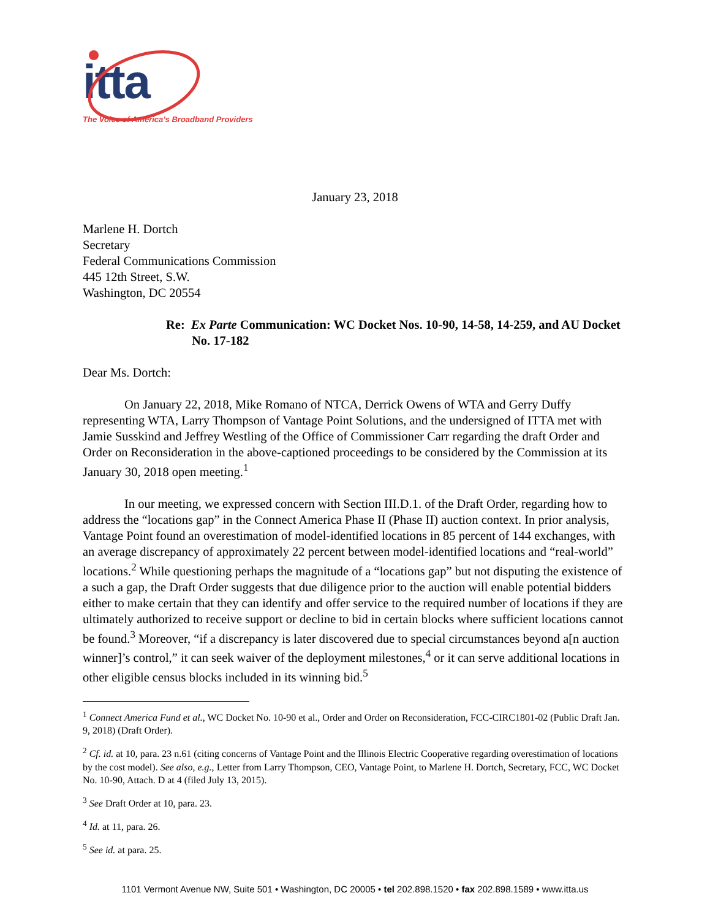itta
The Voice of America’s Broadband Providers
January 23, 2018
Marlene H. Dortch
Secretary
Federal Communications Commission
445 12th Street, S.W.
Washington, DC 20554
Re: Ex Parte Communication: WC Docket Nos. 10-90, 14-58, 14-259, and AU Docket No. 17-182
Dear Ms. Dortch:
On January 22, 2018, Mike Romano of NTCA, Derrick Owens of WTA and Gerry Duffy representing WTA, Larry Thompson of Vantage Point Solutions, and the undersigned of ITTA met with Jamie Susskind and Jeffrey Westling of the Office of Commissioner Carr regarding the draft Order and Order on Reconsideration in the above-captioned proceedings to be considered by the Commission at its January 30, 2018 open meeting.<sup>1</sup>
In our meeting, we expressed concern with Section III.D.1. of the Draft Order, regarding how to address the “locations gap” in the Connect America Phase II (Phase II) auction context. In prior analysis, Vantage Point found an overestimation of model-identified locations in 85 percent of 144 exchanges, with an average discrepancy of approximately 22 percent between model-identified locations and “real-world” locations.<sup>2</sup> While questioning perhaps the magnitude of a “locations gap” but not disputing the existence of a such a gap, the Draft Order suggests that due diligence prior to the auction will enable potential bidders either to make certain that they can identify and offer service to the required number of locations if they are ultimately authorized to receive support or decline to bid in certain blocks where sufficient locations cannot be found.<sup>3</sup> Moreover, “if a discrepancy is later discovered due to special circumstances beyond a[n auction winner]’s control,” it can seek waiver of the deployment milestones,<sup>4</sup> or it can serve additional locations in other eligible census blocks included in its winning bid.<sup>5</sup>
<sup>1</sup> Connect America Fund et al., WC Docket No. 10-90 et al., Order and Order on Reconsideration, FCC-CIRC1801-02 (Public Draft Jan. 9, 2018) (Draft Order).
<sup>2</sup> Cf. id. at 10, para. 23 n.61 (citing concerns of Vantage Point and the Illinois Electric Cooperative regarding overestimation of locations by the cost model). See also, e.g., Letter from Larry Thompson, CEO, Vantage Point, to Marlene H. Dortch, Secretary, FCC, WC Docket No. 10-90, Attach. D at 4 (filed July 13, 2015).
<sup>3</sup> See Draft Order at 10, para. 23.
<sup>4</sup> Id. at 11, para. 26.
<sup>5</sup> See id. at para. 25.
1101 Vermont Avenue NW, Suite 501 • Washington, DC 20005 • tel 202.898.1520 • fax 202.898.1589 • www.itta.us